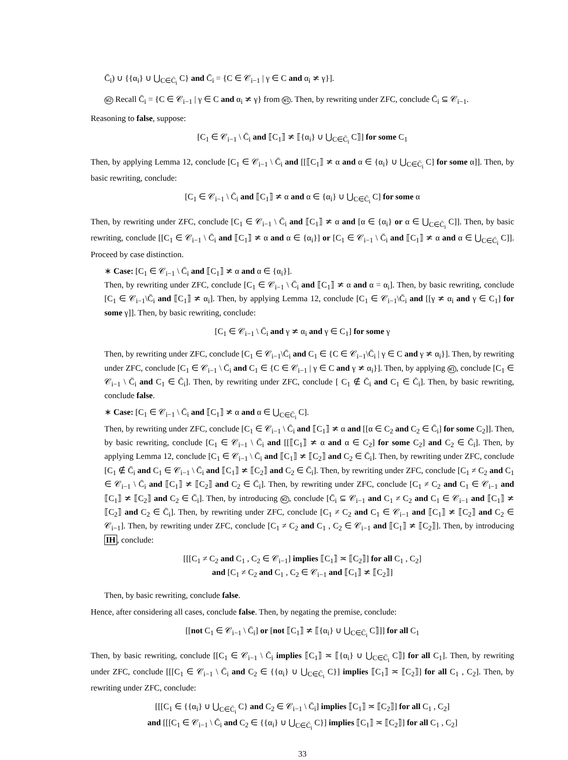C̄<sub>i</sub>) ∪ {{α<sub>i</sub>} ∪ ⋃<sub>C∈C̄<sub>i</sub></sub> C} and C̄<sub>i</sub> = {C ∈ 𝒞<sub>i−1</sub> | γ ∈ C and α<sub>i</sub> ≭ γ}].
W2 Recall C̄<sub>i</sub> = {C ∈ 𝒞<sub>i−1</sub> | γ ∈ C and α<sub>i</sub> ≭ γ} from W1. Then, by rewriting under ZFC, conclude C̄<sub>i</sub> ⊆ 𝒞<sub>i−1</sub>.
Reasoning to false, suppose:
[C<sub>1</sub> ∈ 𝒞<sub>i−1</sub> \ C̄<sub>i</sub> and ⟦C<sub>1</sub>⟧ ≭ ⟦{α<sub>i</sub>} ∪ ⋃<sub>C∈C̄<sub>i</sub></sub> C⟧] for some C<sub>1</sub>
Then, by applying Lemma 12, conclude [C<sub>1</sub> ∈ 𝒞<sub>i−1</sub> \ C̄<sub>i</sub> and [[⟦C<sub>1</sub>⟧ ≭ α and α ∈ {α<sub>i</sub>} ∪ ⋃<sub>C∈C̄<sub>i</sub></sub> C] for some α]]. Then, by basic rewriting, conclude:
[C<sub>1</sub> ∈ 𝒞<sub>i−1</sub> \ C̄<sub>i</sub> and ⟦C<sub>1</sub>⟧ ≭ α and α ∈ {α<sub>i</sub>} ∪ ⋃<sub>C∈C̄<sub>i</sub></sub> C] for some α
Then, by rewriting under ZFC, conclude [C<sub>1</sub> ∈ 𝒞<sub>i−1</sub> \ C̄<sub>i</sub> and ⟦C<sub>1</sub>⟧ ≭ α and [α ∈ {α<sub>i</sub>} or α ∈ ⋃<sub>C∈C̄<sub>i</sub></sub> C]]. Then, by basic rewriting, conclude [[C<sub>1</sub> ∈ 𝒞<sub>i−1</sub> \ C̄<sub>i</sub> and ⟦C<sub>1</sub>⟧ ≭ α and α ∈ {α<sub>i</sub>}] or [C<sub>1</sub> ∈ 𝒞<sub>i−1</sub> \ C̄<sub>i</sub> and ⟦C<sub>1</sub>⟧ ≭ α and α ∈ ⋃<sub>C∈C̄<sub>i</sub></sub> C]]. Proceed by case distinction.
∗ Case: [C<sub>1</sub> ∈ 𝒞<sub>i−1</sub> \ C̄<sub>i</sub> and ⟦C<sub>1</sub>⟧ ≭ α and α ∈ {α<sub>i</sub>}].
Then, by rewriting under ZFC, conclude [C<sub>1</sub> ∈ 𝒞<sub>i−1</sub> \ C̄<sub>i</sub> and ⟦C<sub>1</sub>⟧ ≭ α and α = α<sub>i</sub>]. Then, by basic rewriting, conclude [C<sub>1</sub> ∈ 𝒞<sub>i−1</sub>\C̄<sub>i</sub> and ⟦C<sub>1</sub>⟧ ≭ α<sub>i</sub>]. Then, by applying Lemma 12, conclude [C<sub>1</sub> ∈ 𝒞<sub>i−1</sub>\C̄<sub>i</sub> and [[γ ≭ α<sub>i</sub> and γ ∈ C<sub>1</sub>] for some γ]]. Then, by basic rewriting, conclude:
[C<sub>1</sub> ∈ 𝒞<sub>i−1</sub> \ C̄<sub>i</sub> and γ ≭ α<sub>i</sub> and γ ∈ C<sub>1</sub>] for some γ
Then, by rewriting under ZFC, conclude [C<sub>1</sub> ∈ 𝒞<sub>i−1</sub>\C̄<sub>i</sub> and C<sub>1</sub> ∈ {C ∈ 𝒞<sub>i−1</sub>\C̄<sub>i</sub> | γ ∈ C and γ ≭ α<sub>i</sub>}]. Then, by rewriting under ZFC, conclude [C<sub>1</sub> ∈ 𝒞<sub>i−1</sub> \ C̄<sub>i</sub> and C<sub>1</sub> ∈ {C ∈ 𝒞<sub>i−1</sub> | γ ∈ C and γ ≭ α<sub>i</sub>}]. Then, by applying W1, conclude [C<sub>1</sub> ∈ 𝒞<sub>i−1</sub> \ C̄<sub>i</sub> and C<sub>1</sub> ∈ C̄<sub>i</sub>]. Then, by rewriting under ZFC, conclude [ C<sub>1</sub> ∉ C̄<sub>i</sub> and C<sub>1</sub> ∈ C̄<sub>i</sub>]. Then, by basic rewriting, conclude false.
∗ Case: [C<sub>1</sub> ∈ 𝒞<sub>i−1</sub> \ C̄<sub>i</sub> and ⟦C<sub>1</sub>⟧ ≭ α and α ∈ ⋃<sub>C∈C̄<sub>i</sub></sub> C].
Then, by rewriting under ZFC, conclude [C<sub>1</sub> ∈ 𝒞<sub>i−1</sub> \ C̄<sub>i</sub> and ⟦C<sub>1</sub>⟧ ≭ α and [[α ∈ C<sub>2</sub> and C<sub>2</sub> ∈ C̄<sub>i</sub>] for some C<sub>2</sub>]]. Then, by basic rewriting, conclude [C<sub>1</sub> ∈ 𝒞<sub>i−1</sub> \ C̄<sub>i</sub> and [[⟦C<sub>1</sub>⟧ ≭ α and α ∈ C<sub>2</sub>] for some C<sub>2</sub>] and C<sub>2</sub> ∈ C̄<sub>i</sub>]. Then, by applying Lemma 12, conclude [C<sub>1</sub> ∈ 𝒞<sub>i−1</sub> \ C̄<sub>i</sub> and ⟦C<sub>1</sub>⟧ ≭ ⟦C<sub>2</sub>⟧ and C<sub>2</sub> ∈ C̄<sub>i</sub>]. Then, by rewriting under ZFC, conclude [C<sub>1</sub> ∉ C̄<sub>i</sub> and C<sub>1</sub> ∈ 𝒞<sub>i−1</sub> \ C̄<sub>i</sub> and ⟦C<sub>1</sub>⟧ ≭ ⟦C<sub>2</sub>⟧ and C<sub>2</sub> ∈ C̄<sub>i</sub>]. Then, by rewriting under ZFC, conclude [C<sub>1</sub> ≠ C<sub>2</sub> and C<sub>1</sub> ∈ 𝒞<sub>i−1</sub> \ C̄<sub>i</sub> and ⟦C<sub>1</sub>⟧ ≭ ⟦C<sub>2</sub>⟧ and C<sub>2</sub> ∈ C̄<sub>i</sub>]. Then, by rewriting under ZFC, conclude [C<sub>1</sub> ≠ C<sub>2</sub> and C<sub>1</sub> ∈ 𝒞<sub>i−1</sub> and ⟦C<sub>1</sub>⟧ ≭ ⟦C<sub>2</sub>⟧ and C<sub>2</sub> ∈ C̄<sub>i</sub>]. Then, by introducing W2, conclude [C̄<sub>i</sub> ⊆ 𝒞<sub>i−1</sub> and C<sub>1</sub> ≠ C<sub>2</sub> and C<sub>1</sub> ∈ 𝒞<sub>i−1</sub> and ⟦C<sub>1</sub>⟧ ≭ ⟦C<sub>2</sub>⟧ and C<sub>2</sub> ∈ C̄<sub>i</sub>]. Then, by rewriting under ZFC, conclude [C<sub>1</sub> ≠ C<sub>2</sub> and C<sub>1</sub> ∈ 𝒞<sub>i−1</sub> and ⟦C<sub>1</sub>⟧ ≭ ⟦C<sub>2</sub>⟧ and C<sub>2</sub> ∈ 𝒞<sub>i−1</sub>]. Then, by rewriting under ZFC, conclude [C<sub>1</sub> ≠ C<sub>2</sub> and C<sub>1</sub> , C<sub>2</sub> ∈ 𝒞<sub>i−1</sub> and ⟦C<sub>1</sub>⟧ ≭ ⟦C<sub>2</sub>⟧]. Then, by introducing IH, conclude:
[[[C<sub>1</sub> ≠ C<sub>2</sub> and C<sub>1</sub> , C<sub>2</sub> ∈ 𝒞<sub>i−1</sub>] implies ⟦C<sub>1</sub>⟧ ≍ ⟦C<sub>2</sub>⟧] for all C<sub>1</sub> , C<sub>2</sub>]
and [C<sub>1</sub> ≠ C<sub>2</sub> and C<sub>1</sub> , C<sub>2</sub> ∈ 𝒞<sub>i−1</sub> and ⟦C<sub>1</sub>⟧ ≭ ⟦C<sub>2</sub>⟧]
Then, by basic rewriting, conclude false.
Hence, after considering all cases, conclude false. Then, by negating the premise, conclude:
[[not C<sub>1</sub> ∈ 𝒞<sub>i−1</sub> \ C̄<sub>i</sub>] or [not ⟦C<sub>1</sub>⟧ ≭ ⟦{α<sub>i</sub>} ∪ ⋃<sub>C∈C̄<sub>i</sub></sub> C⟧]] for all C<sub>1</sub>
Then, by basic rewriting, conclude [[C<sub>1</sub> ∈ 𝒞<sub>i−1</sub> \ C̄<sub>i</sub> implies ⟦C<sub>1</sub>⟧ ≍ ⟦{α<sub>i</sub>} ∪ ⋃<sub>C∈C̄<sub>i</sub></sub> C⟧] for all C<sub>1</sub>]. Then, by rewriting under ZFC, conclude [[[C<sub>1</sub> ∈ 𝒞<sub>i−1</sub> \ C̄<sub>i</sub> and C<sub>2</sub> ∈ {{α<sub>i</sub>} ∪ ⋃<sub>C∈C̄<sub>i</sub></sub> C}] implies ⟦C<sub>1</sub>⟧ ≍ ⟦C<sub>2</sub>⟧] for all C<sub>1</sub> , C<sub>2</sub>]. Then, by rewriting under ZFC, conclude:
[[[C<sub>1</sub> ∈ {{α<sub>i</sub>} ∪ ⋃<sub>C∈C̄<sub>i</sub></sub> C} and C<sub>2</sub> ∈ 𝒞<sub>i−1</sub> \ C̄<sub>i</sub>] implies ⟦C<sub>1</sub>⟧ ≍ ⟦C<sub>2</sub>⟧] for all C<sub>1</sub> , C<sub>2</sub>]
and [[[C<sub>1</sub> ∈ 𝒞<sub>i−1</sub> \ C̄<sub>i</sub> and C<sub>2</sub> ∈ {{α<sub>i</sub>} ∪ ⋃<sub>C∈C̄<sub>i</sub></sub> C}] implies ⟦C<sub>1</sub>⟧ ≍ ⟦C<sub>2</sub>⟧] for all C<sub>1</sub> , C<sub>2</sub>]
33